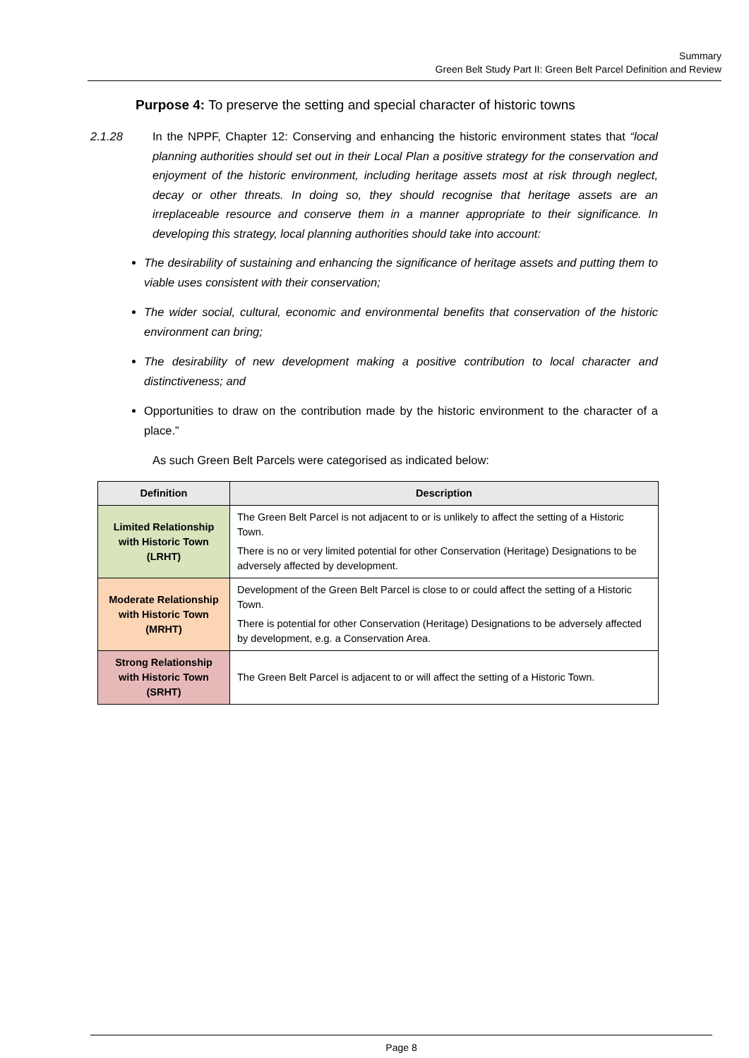Summary
Green Belt Study Part II: Green Belt Parcel Definition and Review
Purpose 4: To preserve the setting and special character of historic towns
2.1.28 In the NPPF, Chapter 12: Conserving and enhancing the historic environment states that “local planning authorities should set out in their Local Plan a positive strategy for the conservation and enjoyment of the historic environment, including heritage assets most at risk through neglect, decay or other threats. In doing so, they should recognise that heritage assets are an irreplaceable resource and conserve them in a manner appropriate to their significance. In developing this strategy, local planning authorities should take into account:
The desirability of sustaining and enhancing the significance of heritage assets and putting them to viable uses consistent with their conservation;
The wider social, cultural, economic and environmental benefits that conservation of the historic environment can bring;
The desirability of new development making a positive contribution to local character and distinctiveness; and
Opportunities to draw on the contribution made by the historic environment to the character of a place.”
As such Green Belt Parcels were categorised as indicated below:
| Definition | Description |
| --- | --- |
| Limited Relationship with Historic Town (LRHT) | The Green Belt Parcel is not adjacent to or is unlikely to affect the setting of a Historic Town. There is no or very limited potential for other Conservation (Heritage) Designations to be adversely affected by development. |
| Moderate Relationship with Historic Town (MRHT) | Development of the Green Belt Parcel is close to or could affect the setting of a Historic Town. There is potential for other Conservation (Heritage) Designations to be adversely affected by development, e.g. a Conservation Area. |
| Strong Relationship with Historic Town (SRHT) | The Green Belt Parcel is adjacent to or will affect the setting of a Historic Town. |
Page 8